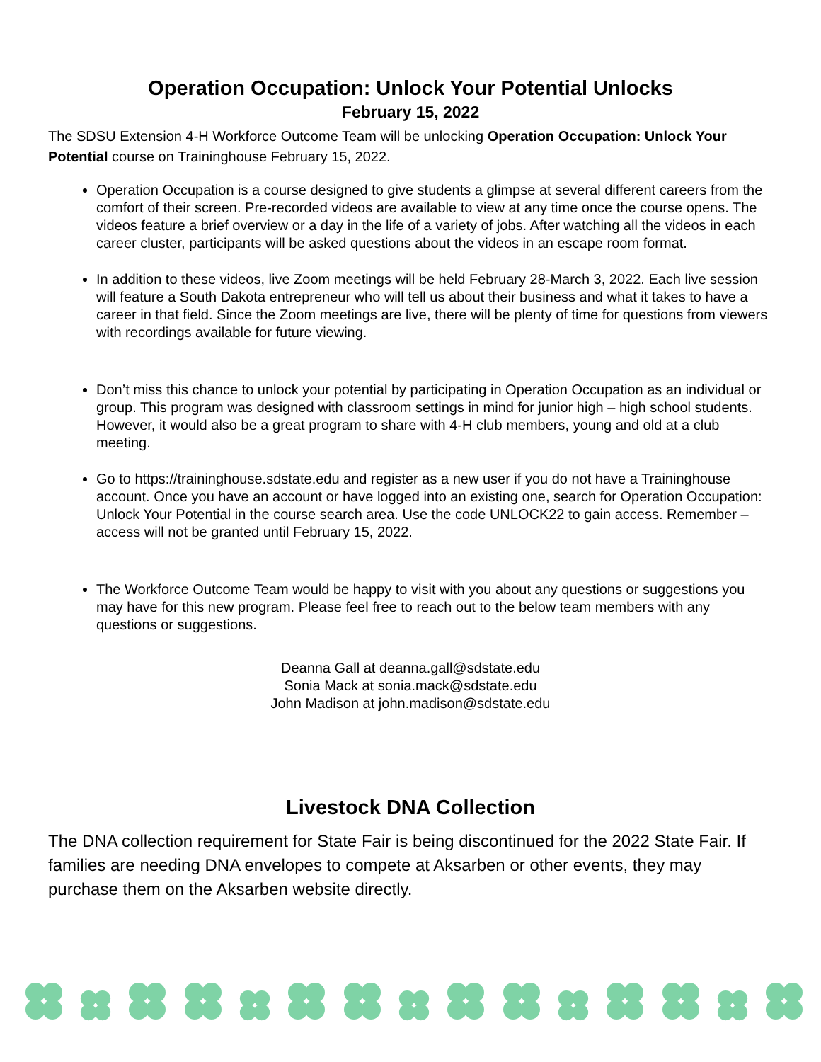Operation Occupation: Unlock Your Potential Unlocks
February 15, 2022
The SDSU Extension 4-H Workforce Outcome Team will be unlocking Operation Occupation: Unlock Your Potential course on Traininghouse February 15, 2022.
Operation Occupation is a course designed to give students a glimpse at several different careers from the comfort of their screen. Pre-recorded videos are available to view at any time once the course opens. The videos feature a brief overview or a day in the life of a variety of jobs. After watching all the videos in each career cluster, participants will be asked questions about the videos in an escape room format.
In addition to these videos, live Zoom meetings will be held February 28-March 3, 2022. Each live session will feature a South Dakota entrepreneur who will tell us about their business and what it takes to have a career in that field. Since the Zoom meetings are live, there will be plenty of time for questions from viewers with recordings available for future viewing.
Don’t miss this chance to unlock your potential by participating in Operation Occupation as an individual or group. This program was designed with classroom settings in mind for junior high – high school students. However, it would also be a great program to share with 4-H club members, young and old at a club meeting.
Go to https://traininghouse.sdstate.edu and register as a new user if you do not have a Traininghouse account. Once you have an account or have logged into an existing one, search for Operation Occupation: Unlock Your Potential in the course search area. Use the code UNLOCK22 to gain access. Remember – access will not be granted until February 15, 2022.
The Workforce Outcome Team would be happy to visit with you about any questions or suggestions you may have for this new program. Please feel free to reach out to the below team members with any questions or suggestions.
Deanna Gall at deanna.gall@sdstate.edu
Sonia Mack at sonia.mack@sdstate.edu
John Madison at john.madison@sdstate.edu
Livestock DNA Collection
The DNA collection requirement for State Fair is being discontinued for the 2022 State Fair. If families are needing DNA envelopes to compete at Aksarben or other events, they may purchase them on the Aksarben website directly.